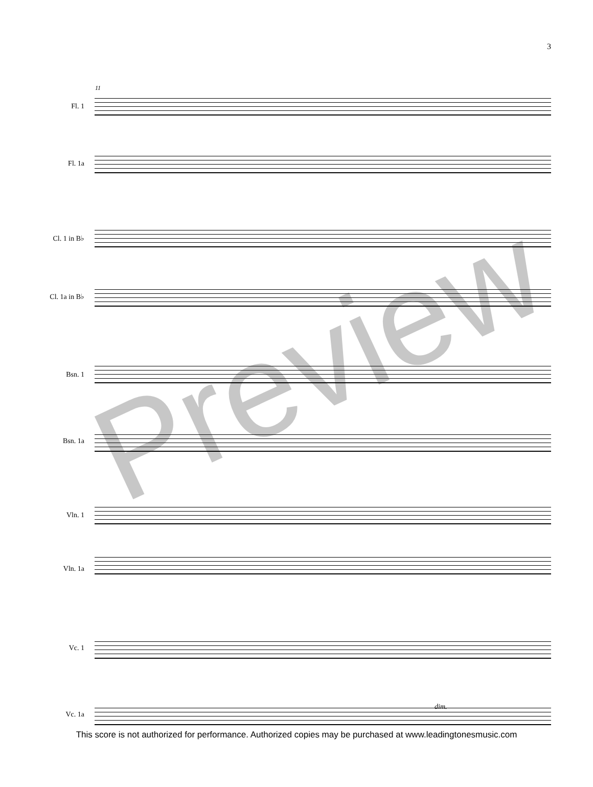3
11
Fl. 1
Fl. 1a
Cl. 1 in B♭
Cl. 1a in B♭
Bsn. 1
Bsn. 1a
Vln. 1
Vln. 1a
Vc. 1
Vc. 1a
dim.
Preview
This score is not authorized for performance. Authorized copies may be purchased at www.leadingtonesmusic.com